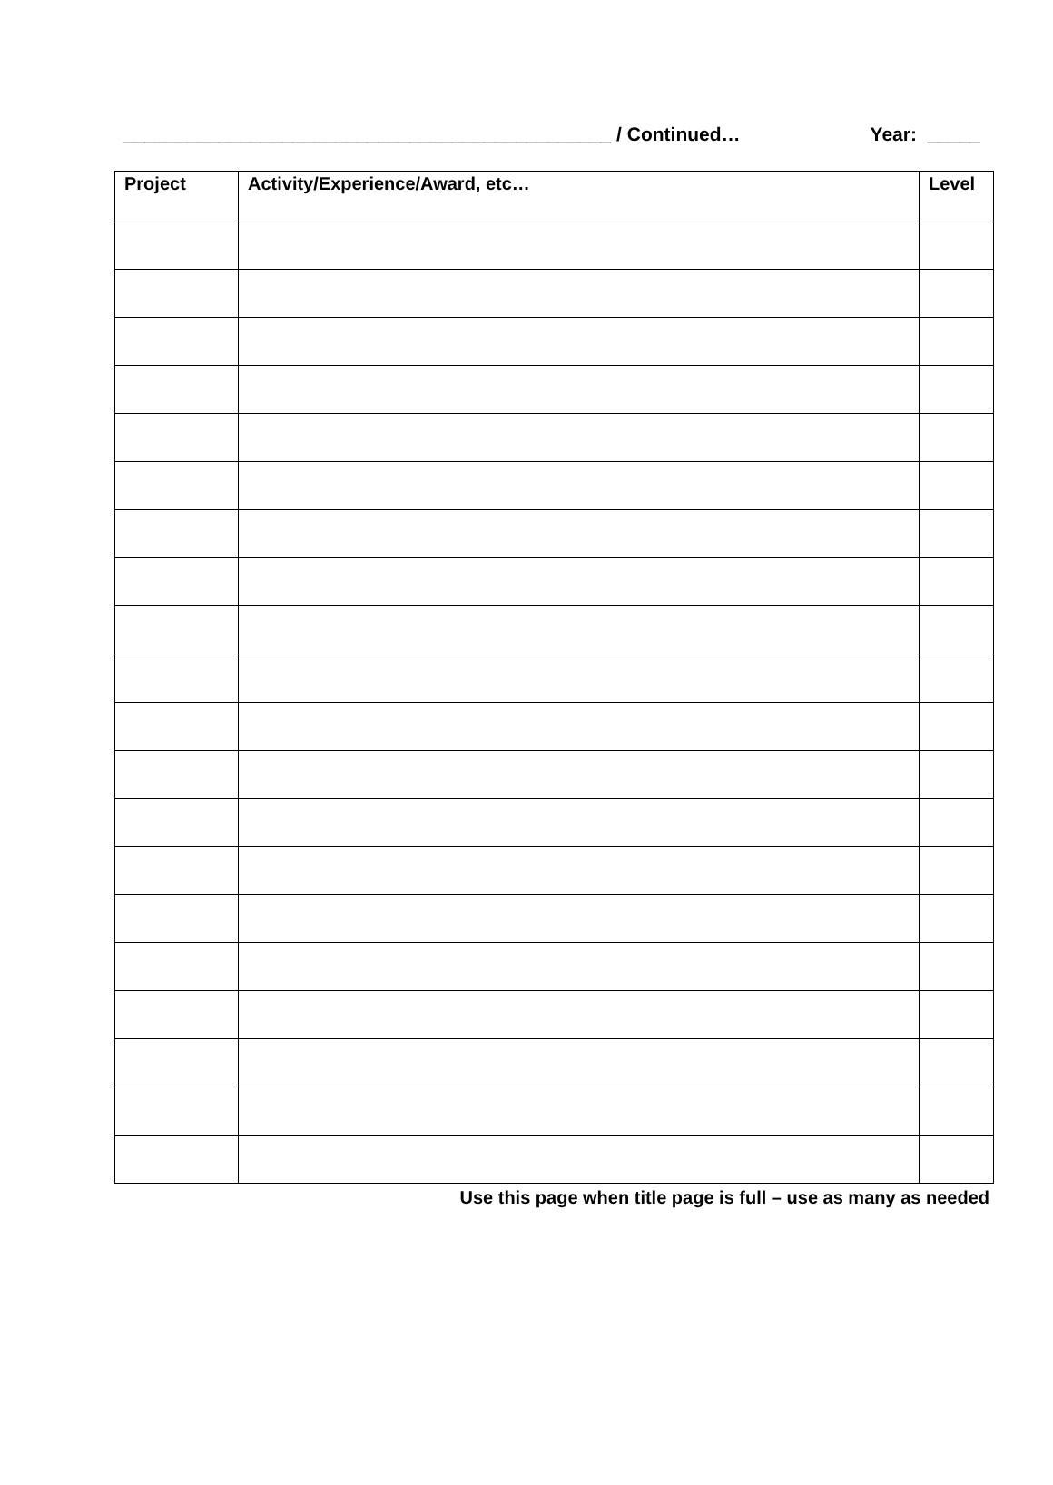______________________________________________ / Continued… Year: _____
| Project | Activity/Experience/Award, etc… | Level |
| --- | --- | --- |
Use this page when title page is full – use as many as needed